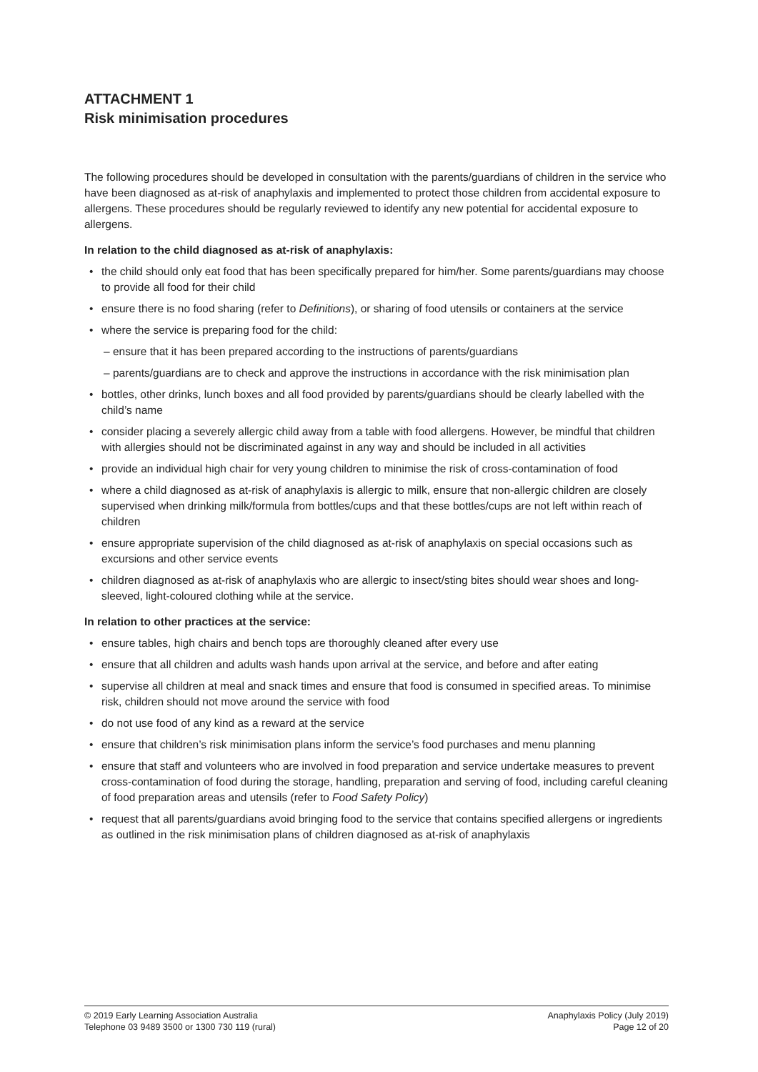ATTACHMENT 1
Risk minimisation procedures
The following procedures should be developed in consultation with the parents/guardians of children in the service who have been diagnosed as at-risk of anaphylaxis and implemented to protect those children from accidental exposure to allergens. These procedures should be regularly reviewed to identify any new potential for accidental exposure to allergens.
In relation to the child diagnosed as at-risk of anaphylaxis:
• the child should only eat food that has been specifically prepared for him/her. Some parents/guardians may choose to provide all food for their child
• ensure there is no food sharing (refer to Definitions), or sharing of food utensils or containers at the service
• where the service is preparing food for the child:
– ensure that it has been prepared according to the instructions of parents/guardians
– parents/guardians are to check and approve the instructions in accordance with the risk minimisation plan
• bottles, other drinks, lunch boxes and all food provided by parents/guardians should be clearly labelled with the child’s name
• consider placing a severely allergic child away from a table with food allergens. However, be mindful that children with allergies should not be discriminated against in any way and should be included in all activities
• provide an individual high chair for very young children to minimise the risk of cross-contamination of food
• where a child diagnosed as at-risk of anaphylaxis is allergic to milk, ensure that non-allergic children are closely supervised when drinking milk/formula from bottles/cups and that these bottles/cups are not left within reach of children
• ensure appropriate supervision of the child diagnosed as at-risk of anaphylaxis on special occasions such as excursions and other service events
• children diagnosed as at-risk of anaphylaxis who are allergic to insect/sting bites should wear shoes and long-sleeved, light-coloured clothing while at the service.
In relation to other practices at the service:
• ensure tables, high chairs and bench tops are thoroughly cleaned after every use
• ensure that all children and adults wash hands upon arrival at the service, and before and after eating
• supervise all children at meal and snack times and ensure that food is consumed in specified areas. To minimise risk, children should not move around the service with food
• do not use food of any kind as a reward at the service
• ensure that children’s risk minimisation plans inform the service’s food purchases and menu planning
• ensure that staff and volunteers who are involved in food preparation and service undertake measures to prevent cross-contamination of food during the storage, handling, preparation and serving of food, including careful cleaning of food preparation areas and utensils (refer to Food Safety Policy)
• request that all parents/guardians avoid bringing food to the service that contains specified allergens or ingredients as outlined in the risk minimisation plans of children diagnosed as at-risk of anaphylaxis
© 2019 Early Learning Association Australia
Telephone 03 9489 3500 or 1300 730 119 (rural)
Anaphylaxis Policy (July 2019)
Page 12 of 20